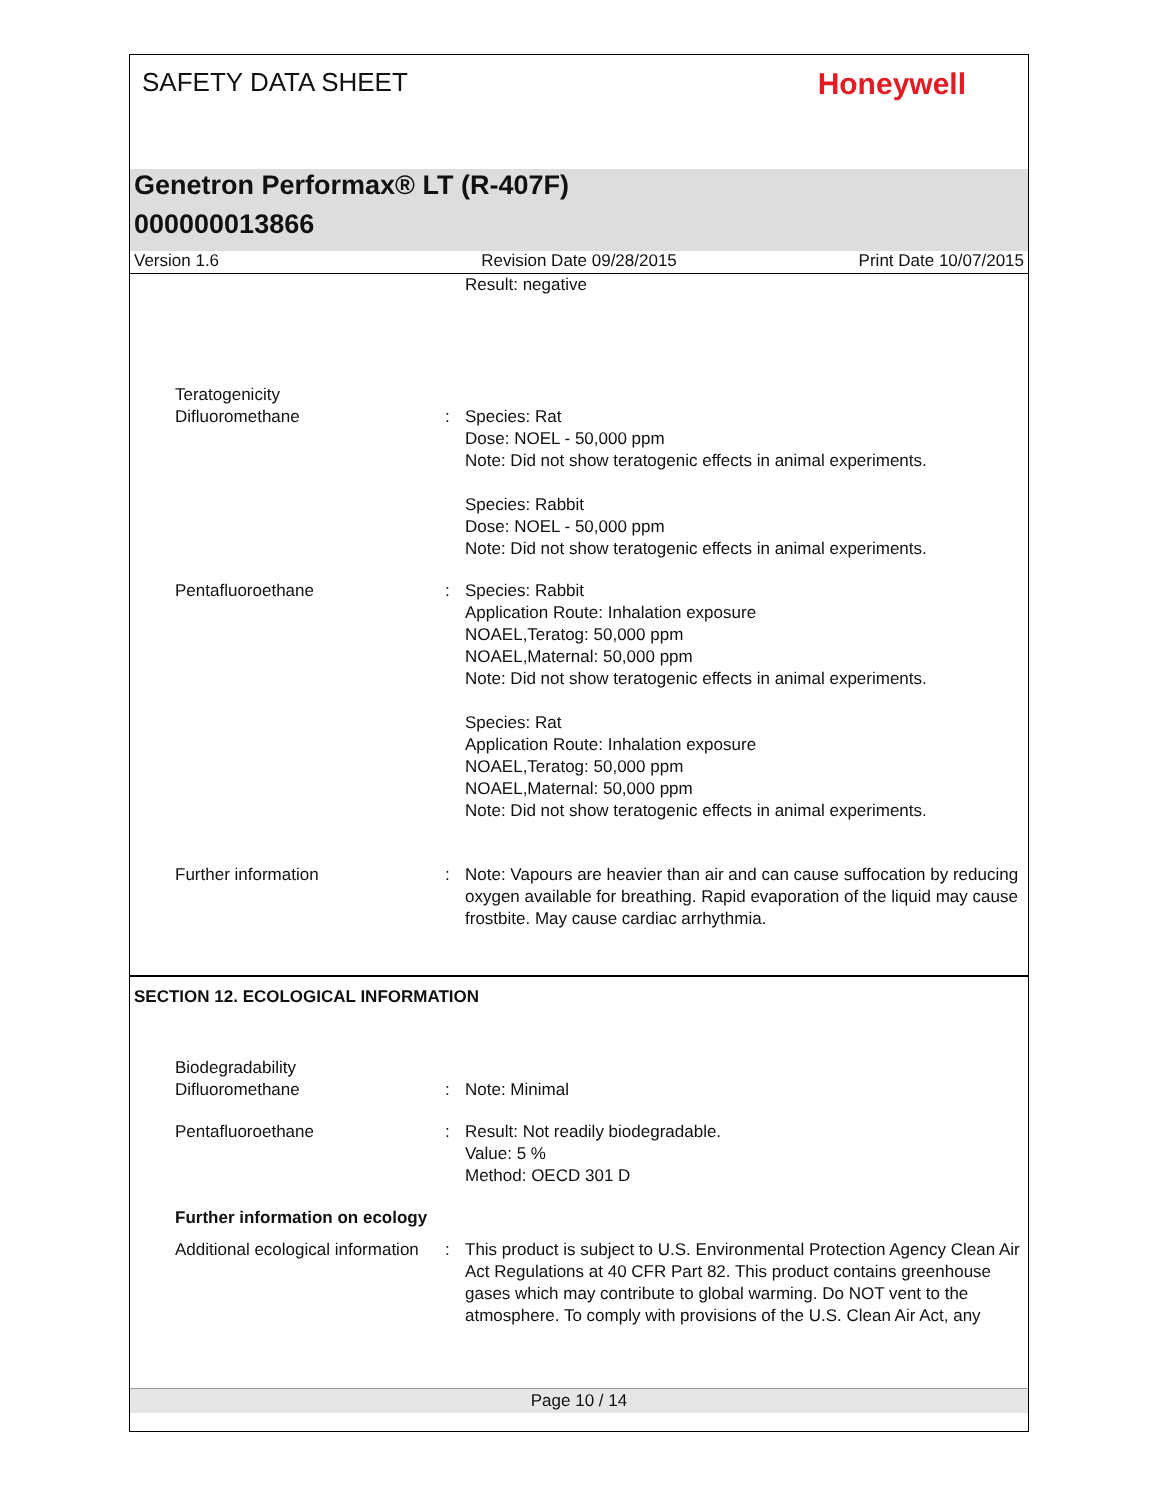SAFETY DATA SHEET
Honeywell
Genetron Performax® LT (R-407F)
000000013866
Version 1.6 Revision Date 09/28/2015 Print Date 10/07/2015
Result: negative
Teratogenicity
Difluoromethane
:
Species: Rat
Dose: NOEL - 50,000 ppm
Note: Did not show teratogenic effects in animal experiments.
Species: Rabbit
Dose: NOEL - 50,000 ppm
Note: Did not show teratogenic effects in animal experiments.
Pentafluoroethane : Species: Rabbit
Application Route: Inhalation exposure
NOAEL,Teratog: 50,000 ppm
NOAEL,Maternal: 50,000 ppm
Note: Did not show teratogenic effects in animal experiments.
Species: Rat
Application Route: Inhalation exposure
NOAEL,Teratog: 50,000 ppm
NOAEL,Maternal: 50,000 ppm
Note: Did not show teratogenic effects in animal experiments.
Further information : Note: Vapours are heavier than air and can cause suffocation by reducing oxygen available for breathing. Rapid evaporation of the liquid may cause frostbite. May cause cardiac arrhythmia.
SECTION 12. ECOLOGICAL INFORMATION
Biodegradability
Difluoromethane
:
Note: Minimal
Pentafluoroethane : Result: Not readily biodegradable.
Value: 5 %
Method: OECD 301 D
Further information on ecology
Additional ecological information
: This product is subject to U.S. Environmental Protection Agency Clean Air Act Regulations at 40 CFR Part 82. This product contains greenhouse gases which may contribute to global warming. Do NOT vent to the atmosphere. To comply with provisions of the U.S. Clean Air Act, any
Page 10 / 14